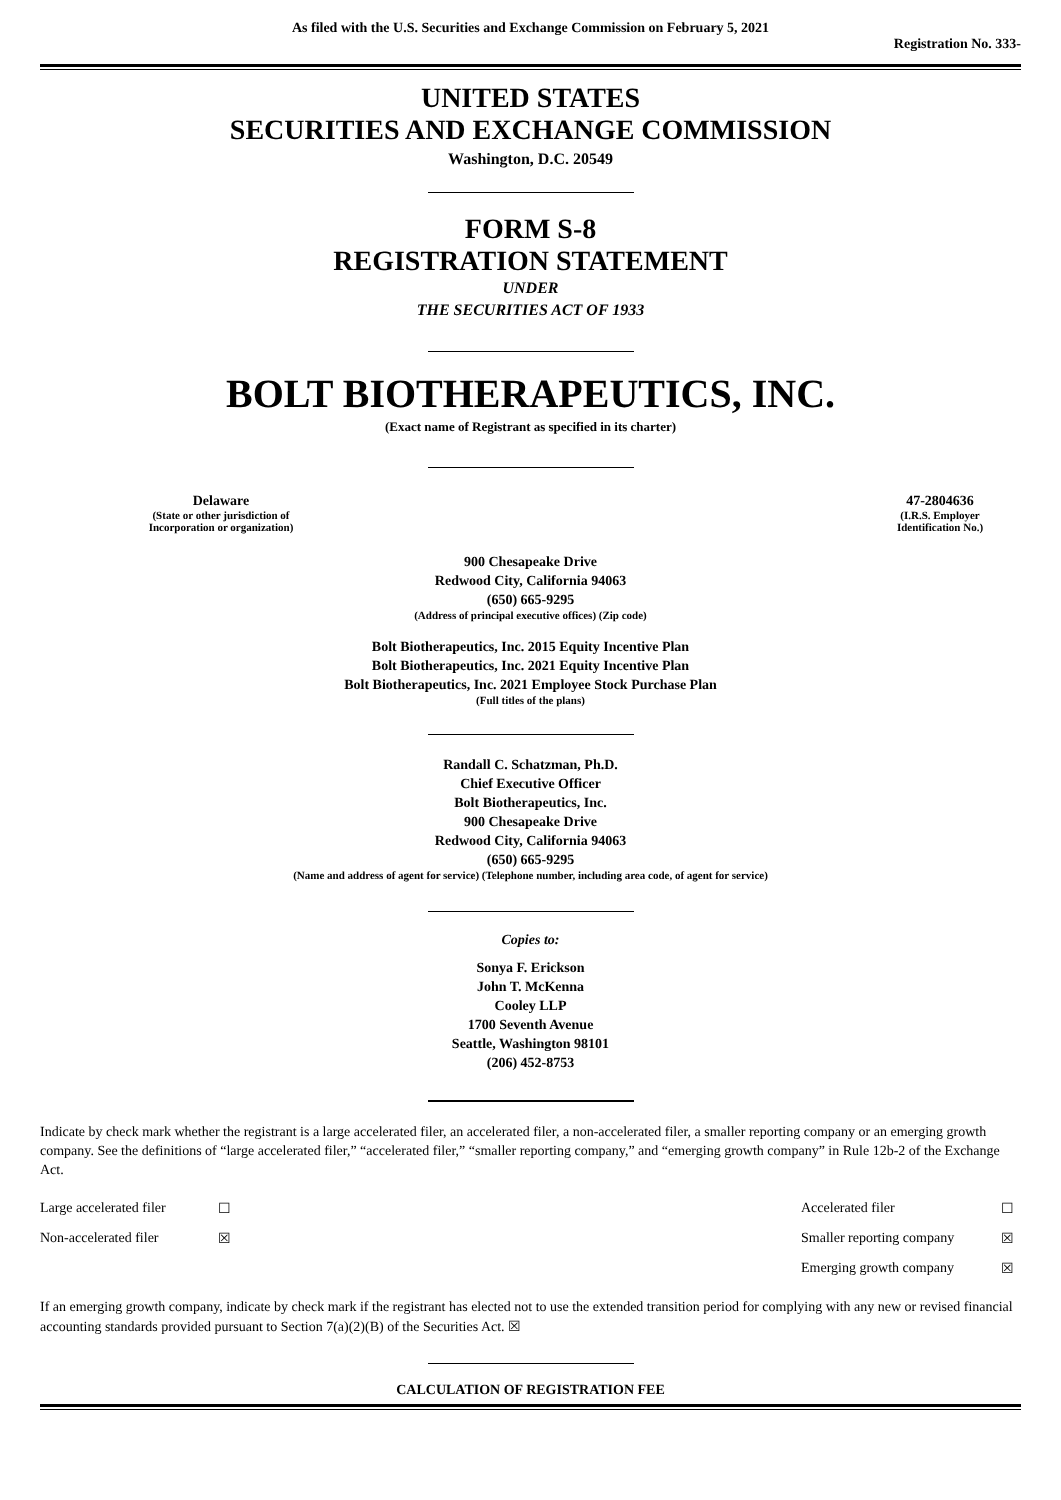As filed with the U.S. Securities and Exchange Commission on February 5, 2021
Registration No. 333-
UNITED STATES
SECURITIES AND EXCHANGE COMMISSION
Washington, D.C. 20549
FORM S-8
REGISTRATION STATEMENT
UNDER
THE SECURITIES ACT OF 1933
BOLT BIOTHERAPEUTICS, INC.
(Exact name of Registrant as specified in its charter)
| Delaware (State or other jurisdiction of Incorporation or organization) | | 47-2804636 (I.R.S. Employer Identification No.) |
900 Chesapeake Drive
Redwood City, California 94063
(650) 665-9295
(Address of principal executive offices) (Zip code)
Bolt Biotherapeutics, Inc. 2015 Equity Incentive Plan
Bolt Biotherapeutics, Inc. 2021 Equity Incentive Plan
Bolt Biotherapeutics, Inc. 2021 Employee Stock Purchase Plan
(Full titles of the plans)
Randall C. Schatzman, Ph.D.
Chief Executive Officer
Bolt Biotherapeutics, Inc.
900 Chesapeake Drive
Redwood City, California 94063
(650) 665-9295
(Name and address of agent for service) (Telephone number, including area code, of agent for service)
Copies to:
Sonya F. Erickson
John T. McKenna
Cooley LLP
1700 Seventh Avenue
Seattle, Washington 98101
(206) 452-8753
Indicate by check mark whether the registrant is a large accelerated filer, an accelerated filer, a non-accelerated filer, a smaller reporting company or an emerging growth company. See the definitions of “large accelerated filer,” “accelerated filer,” “smaller reporting company,” and “emerging growth company” in Rule 12b-2 of the Exchange Act.
| Large accelerated filer | ☐ | Accelerated filer | ☐ |
| Non-accelerated filer | ☒ | Smaller reporting company | ☒ |
| | | Emerging growth company | ☒ |
If an emerging growth company, indicate by check mark if the registrant has elected not to use the extended transition period for complying with any new or revised financial accounting standards provided pursuant to Section 7(a)(2)(B) of the Securities Act. ☒
CALCULATION OF REGISTRATION FEE